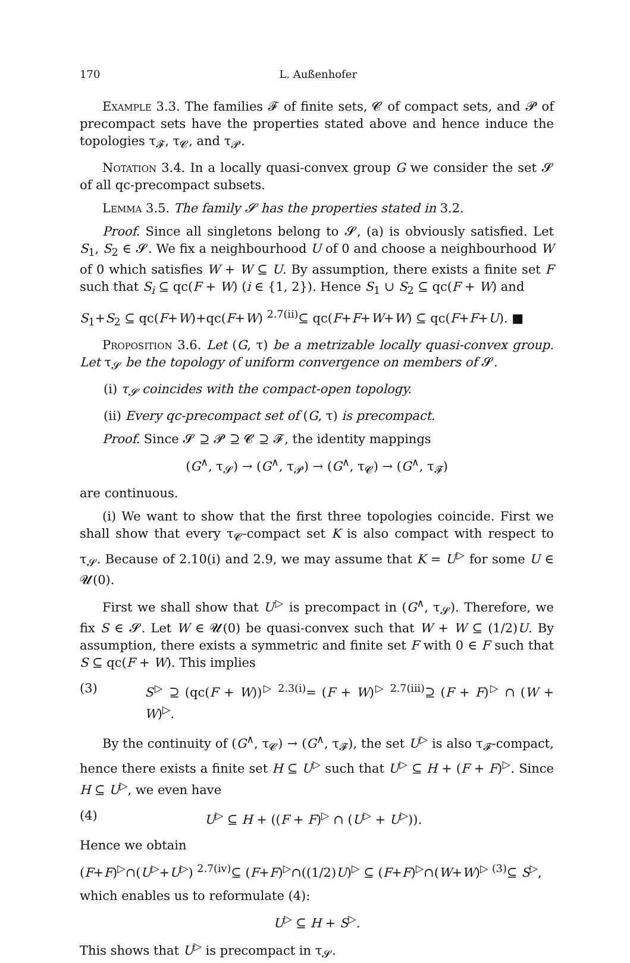170 L. Außenhofer
Example 3.3. The families 𝓕 of finite sets, 𝓒 of compact sets, and 𝓟 of precompact sets have the properties stated above and hence induce the topologies τ<sub>𝓕</sub>, τ<sub>𝓒</sub>, and τ<sub>𝓟</sub>.
Notation 3.4. In a locally quasi-convex group G we consider the set 𝓢 of all qc-precompact subsets.
Lemma 3.5. The family 𝓢 has the properties stated in 3.2.
Proof. Since all singletons belong to 𝓢, (a) is obviously satisfied. Let S<sub>1</sub>, S<sub>2</sub> ∈ 𝓢. We fix a neighbourhood U of 0 and choose a neighbourhood W of 0 which satisfies W + W ⊆ U. By assumption, there exists a finite set F such that S<sub>i</sub> ⊆ qc(F + W) (i ∈ {1, 2}). Hence S<sub>1</sub> ∪ S<sub>2</sub> ⊆ qc(F + W) and
S<sub>1</sub>+S<sub>2</sub> ⊆ qc(F+W)+qc(F+W) <sup>2.7(ii)</sup>⊆ qc(F+F+W+W) ⊆ qc(F+F+U). ■
Proposition 3.6. Let (G, τ) be a metrizable locally quasi-convex group. Let τ<sub>𝓢</sub> be the topology of uniform convergence on members of 𝓢.
(i) τ<sub>𝓢</sub> coincides with the compact-open topology.
(ii) Every qc-precompact set of (G, τ) is precompact.
Proof. Since 𝓢 ⊇ 𝓟 ⊇ 𝓒 ⊇ 𝓕, the identity mappings
(G<sup>∧</sup>, τ<sub>𝓢</sub>) → (G<sup>∧</sup>, τ<sub>𝓟</sub>) → (G<sup>∧</sup>, τ<sub>𝓒</sub>) → (G<sup>∧</sup>, τ<sub>𝓕</sub>)
are continuous.
(i) We want to show that the first three topologies coincide. First we shall show that every τ<sub>𝓒</sub>-compact set K is also compact with respect to τ<sub>𝓢</sub>. Because of 2.10(i) and 2.9, we may assume that K = U<sup>▷</sup> for some U ∈ 𝓤(0).
First we shall show that U<sup>▷</sup> is precompact in (G<sup>∧</sup>, τ<sub>𝓢</sub>). Therefore, we fix S ∈ 𝓢. Let W ∈ 𝓤(0) be quasi-convex such that W + W ⊆ (1/2)U. By assumption, there exists a symmetric and finite set F with 0 ∈ F such that S ⊆ qc(F + W). This implies
(3) S<sup>▷</sup> ⊇ (qc(F + W))<sup>▷</sup> <sup>2.3(i)</sup>= (F + W)<sup>▷</sup> <sup>2.7(iii)</sup>⊇ (F + F)<sup>▷</sup> ∩ (W + W)<sup>▷</sup>.
By the continuity of (G<sup>∧</sup>, τ<sub>𝓒</sub>) → (G<sup>∧</sup>, τ<sub>𝓕</sub>), the set U<sup>▷</sup> is also τ<sub>𝓕</sub>-compact, hence there exists a finite set H ⊆ U<sup>▷</sup> such that U<sup>▷</sup> ⊆ H + (F + F)<sup>▷</sup>. Since H ⊆ U<sup>▷</sup>, we even have
(4) U<sup>▷</sup> ⊆ H + ((F + F)<sup>▷</sup> ∩ (U<sup>▷</sup> + U<sup>▷</sup>)).
Hence we obtain
(F+F)<sup>▷</sup>∩(U<sup>▷</sup>+U<sup>▷</sup>) <sup>2.7(iv)</sup>⊆ (F+F)<sup>▷</sup>∩((1/2)U)<sup>▷</sup> ⊆ (F+F)<sup>▷</sup>∩(W+W)<sup>▷</sup> <sup>(3)</sup>⊆ S<sup>▷</sup>,
which enables us to reformulate (4):
U<sup>▷</sup> ⊆ H + S<sup>▷</sup>.
This shows that U<sup>▷</sup> is precompact in τ<sub>𝓢</sub>.